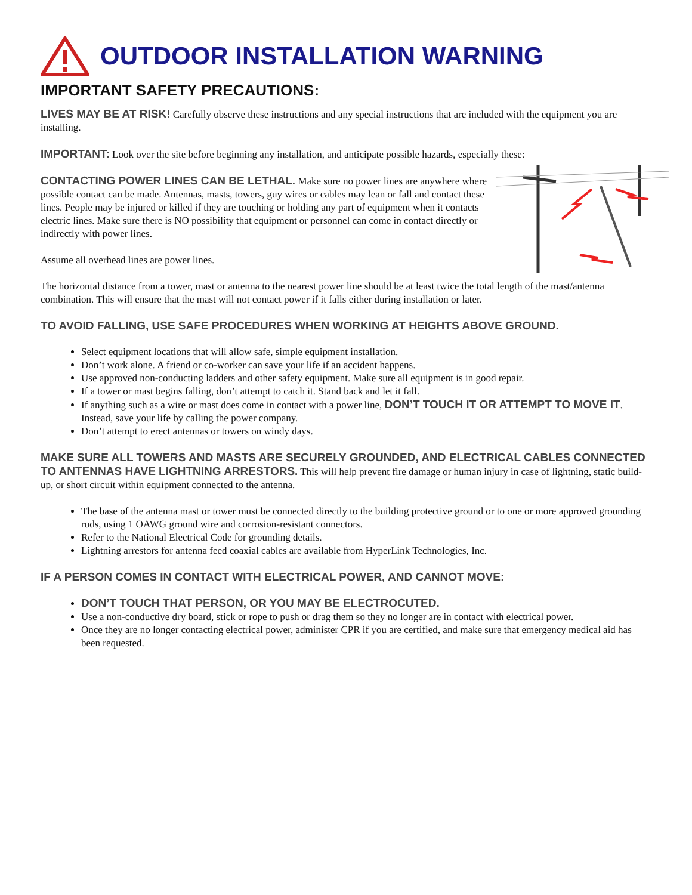OUTDOOR INSTALLATION WARNING
IMPORTANT SAFETY PRECAUTIONS:
LIVES MAY BE AT RISK! Carefully observe these instructions and any special instructions that are included with the equipment you are installing.
IMPORTANT: Look over the site before beginning any installation, and anticipate possible hazards, especially these:
CONTACTING POWER LINES CAN BE LETHAL. Make sure no power lines are anywhere where possible contact can be made. Antennas, masts, towers, guy wires or cables may lean or fall and contact these lines. People may be injured or killed if they are touching or holding any part of equipment when it contacts electric lines. Make sure there is NO possibility that equipment or personnel can come in contact directly or indirectly with power lines.
Assume all overhead lines are power lines.
The horizontal distance from a tower, mast or antenna to the nearest power line should be at least twice the total length of the mast/antenna combination. This will ensure that the mast will not contact power if it falls either during installation or later.
TO AVOID FALLING, USE SAFE PROCEDURES WHEN WORKING AT HEIGHTS ABOVE GROUND.
Select equipment locations that will allow safe, simple equipment installation.
Don’t work alone. A friend or co-worker can save your life if an accident happens.
Use approved non-conducting ladders and other safety equipment. Make sure all equipment is in good repair.
If a tower or mast begins falling, don’t attempt to catch it. Stand back and let it fall.
If anything such as a wire or mast does come in contact with a power line, DON’T TOUCH IT OR ATTEMPT TO MOVE IT. Instead, save your life by calling the power company.
Don’t attempt to erect antennas or towers on windy days.
MAKE SURE ALL TOWERS AND MASTS ARE SECURELY GROUNDED, AND ELECTRICAL CABLES CONNECTED TO ANTENNAS HAVE LIGHTNING ARRESTORS. This will help prevent fire damage or human injury in case of lightning, static build-up, or short circuit within equipment connected to the antenna.
The base of the antenna mast or tower must be connected directly to the building protective ground or to one or more approved grounding rods, using 1 OAWG ground wire and corrosion-resistant connectors.
Refer to the National Electrical Code for grounding details.
Lightning arrestors for antenna feed coaxial cables are available from HyperLink Technologies, Inc.
IF A PERSON COMES IN CONTACT WITH ELECTRICAL POWER, AND CANNOT MOVE:
DON’T TOUCH THAT PERSON, OR YOU MAY BE ELECTROCUTED.
Use a non-conductive dry board, stick or rope to push or drag them so they no longer are in contact with electrical power.
Once they are no longer contacting electrical power, administer CPR if you are certified, and make sure that emergency medical aid has been requested.